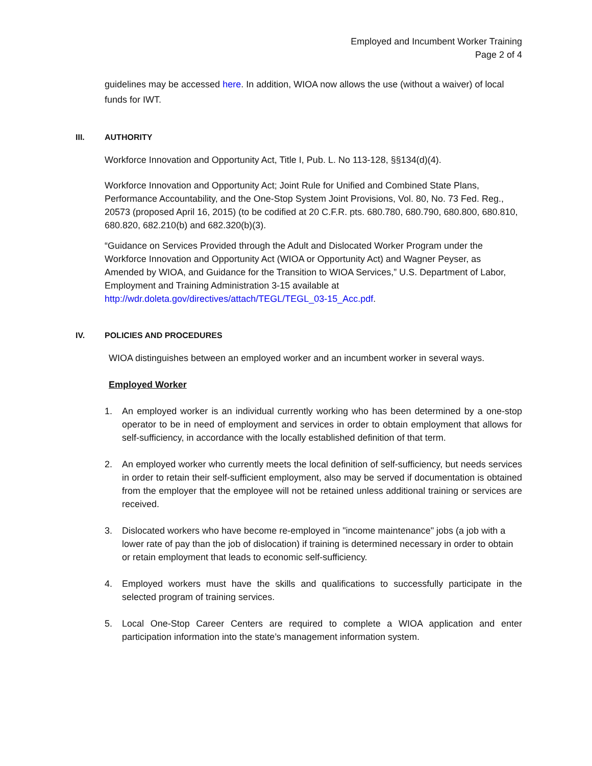Employed and Incumbent Worker Training
Page 2 of 4
guidelines may be accessed here. In addition, WIOA now allows the use (without a waiver) of local funds for IWT.
III. AUTHORITY
Workforce Innovation and Opportunity Act, Title I, Pub. L. No 113-128, §§134(d)(4).
Workforce Innovation and Opportunity Act; Joint Rule for Unified and Combined State Plans, Performance Accountability, and the One-Stop System Joint Provisions, Vol. 80, No. 73 Fed. Reg., 20573 (proposed April 16, 2015) (to be codified at 20 C.F.R. pts. 680.780, 680.790, 680.800, 680.810, 680.820, 682.210(b) and 682.320(b)(3).
“Guidance on Services Provided through the Adult and Dislocated Worker Program under the Workforce Innovation and Opportunity Act (WIOA or Opportunity Act) and Wagner Peyser, as Amended by WIOA, and Guidance for the Transition to WIOA Services,” U.S. Department of Labor, Employment and Training Administration 3-15 available at http://wdr.doleta.gov/directives/attach/TEGL/TEGL_03-15_Acc.pdf.
IV. POLICIES AND PROCEDURES
WIOA distinguishes between an employed worker and an incumbent worker in several ways.
Employed Worker
1. An employed worker is an individual currently working who has been determined by a one-stop operator to be in need of employment and services in order to obtain employment that allows for self-sufficiency, in accordance with the locally established definition of that term.
2. An employed worker who currently meets the local definition of self-sufficiency, but needs services in order to retain their self-sufficient employment, also may be served if documentation is obtained from the employer that the employee will not be retained unless additional training or services are received.
3. Dislocated workers who have become re-employed in "income maintenance" jobs (a job with a lower rate of pay than the job of dislocation) if training is determined necessary in order to obtain or retain employment that leads to economic self-sufficiency.
4. Employed workers must have the skills and qualifications to successfully participate in the selected program of training services.
5. Local One-Stop Career Centers are required to complete a WIOA application and enter participation information into the state’s management information system.